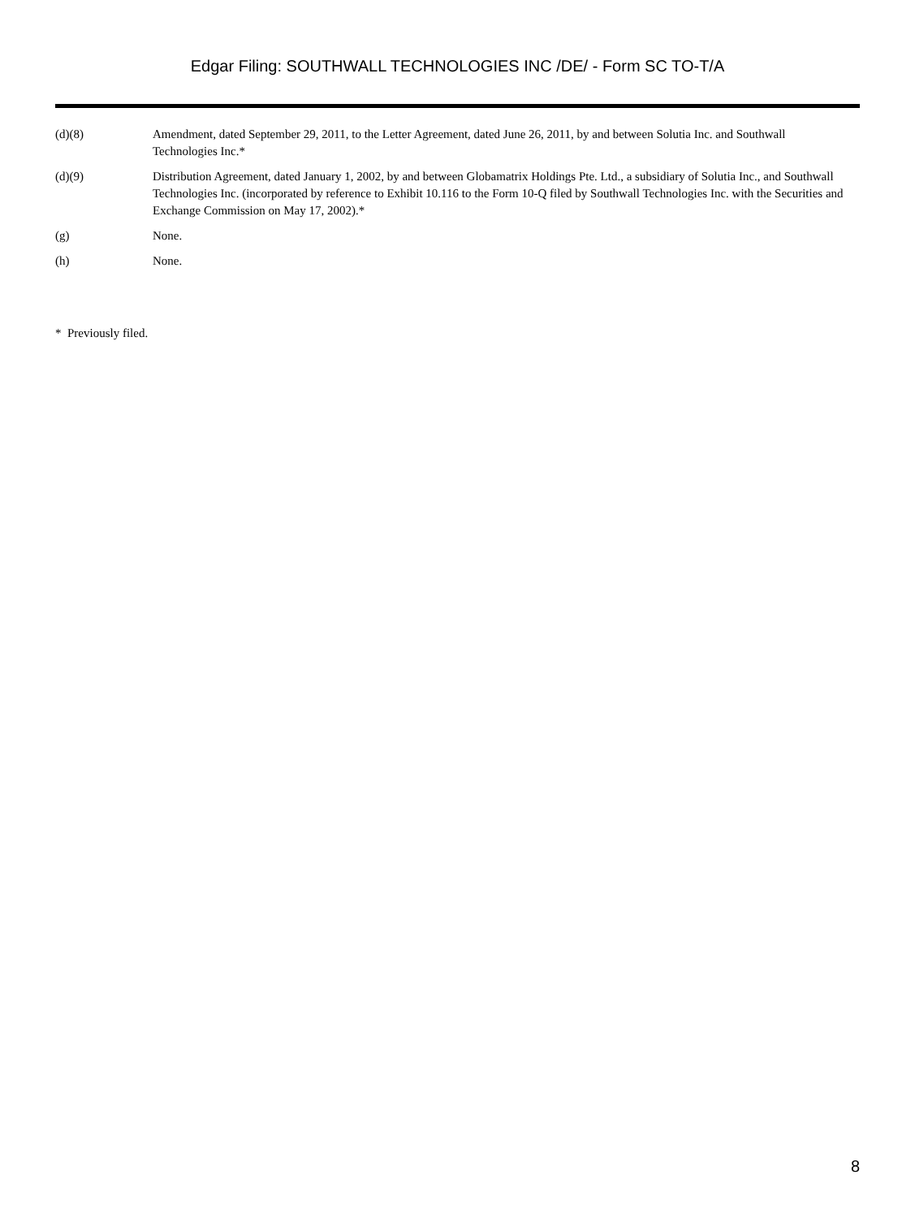Edgar Filing: SOUTHWALL TECHNOLOGIES INC /DE/ - Form SC TO-T/A
| (d)(8) | Amendment, dated September 29, 2011, to the Letter Agreement, dated June 26, 2011, by and between Solutia Inc. and Southwall Technologies Inc.* |
| (d)(9) | Distribution Agreement, dated January 1, 2002, by and between Globamatrix Holdings Pte. Ltd., a subsidiary of Solutia Inc., and Southwall Technologies Inc. (incorporated by reference to Exhibit 10.116 to the Form 10-Q filed by Southwall Technologies Inc. with the Securities and Exchange Commission on May 17, 2002).* |
| (g) | None. |
| (h) | None. |
* Previously filed.
8